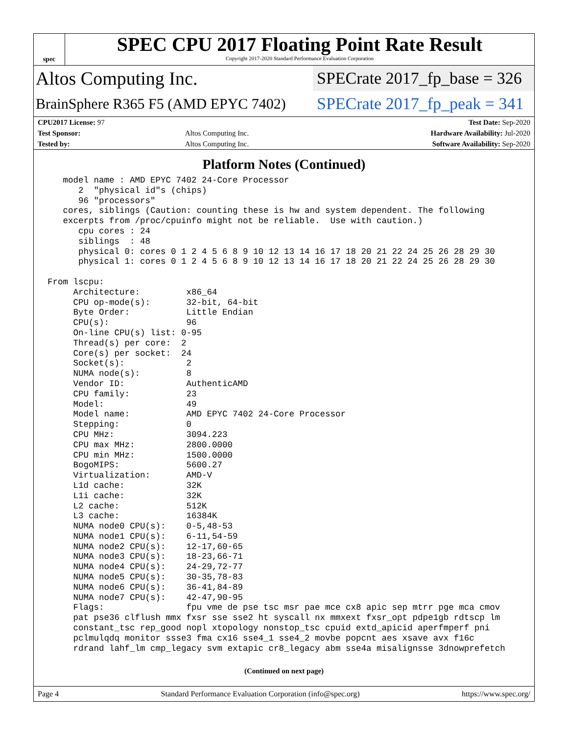spec
SPEC CPU 2017 Floating Point Rate Result
Copyright 2017-2020 Standard Performance Evaluation Corporation
Altos Computing Inc.
SPECrate 2017_fp_base = 326
BrainSphere R365 F5 (AMD EPYC 7402)
SPECrate 2017_fp_peak = 341
| CPU2017 License: 97 | | Test Date: Sep-2020 |
| Test Sponsor: | Altos Computing Inc. | Hardware Availability: Jul-2020 |
| Tested by: | Altos Computing Inc. | Software Availability: Sep-2020 |
Platform Notes (Continued)
   model name : AMD EPYC 7402 24-Core Processor
      2  "physical id"s (chips)
      96 "processors"
   cores, siblings (Caution: counting these is hw and system dependent. The following
   excerpts from /proc/cpuinfo might not be reliable.  Use with caution.)
      cpu cores : 24
      siblings  : 48
      physical 0: cores 0 1 2 4 5 6 8 9 10 12 13 14 16 17 18 20 21 22 24 25 26 28 29 30
      physical 1: cores 0 1 2 4 5 6 8 9 10 12 13 14 16 17 18 20 21 22 24 25 26 28 29 30

From lscpu:
     Architecture:         x86_64
     CPU op-mode(s):       32-bit, 64-bit
     Byte Order:           Little Endian
     CPU(s):               96
     On-line CPU(s) list: 0-95
     Thread(s) per core:  2
     Core(s) per socket:  24
     Socket(s):            2
     NUMA node(s):         8
     Vendor ID:            AuthenticAMD
     CPU family:           23
     Model:                49
     Model name:           AMD EPYC 7402 24-Core Processor
     Stepping:             0
     CPU MHz:              3094.223
     CPU max MHz:          2800.0000
     CPU min MHz:          1500.0000
     BogoMIPS:             5600.27
     Virtualization:       AMD-V
     L1d cache:            32K
     L1i cache:            32K
     L2 cache:             512K
     L3 cache:             16384K
     NUMA node0 CPU(s):    0-5,48-53
     NUMA node1 CPU(s):    6-11,54-59
     NUMA node2 CPU(s):    12-17,60-65
     NUMA node3 CPU(s):    18-23,66-71
     NUMA node4 CPU(s):    24-29,72-77
     NUMA node5 CPU(s):    30-35,78-83
     NUMA node6 CPU(s):    36-41,84-89
     NUMA node7 CPU(s):    42-47,90-95
     Flags:                fpu vme de pse tsc msr pae mce cx8 apic sep mtrr pge mca cmov
     pat pse36 clflush mmx fxsr sse sse2 ht syscall nx mmxext fxsr_opt pdpe1gb rdtscp lm
     constant_tsc rep_good nopl xtopology nonstop_tsc cpuid extd_apicid aperfmperf pni
     pclmulqdq monitor ssse3 fma cx16 sse4_1 sse4_2 movbe popcnt aes xsave avx f16c
     rdrand lahf_lm cmp_legacy svm extapic cr8_legacy abm sse4a misalignsse 3dnowprefetch
(Continued on next page)
Page 4 Standard Performance Evaluation Corporation (info@spec.org) https://www.spec.org/